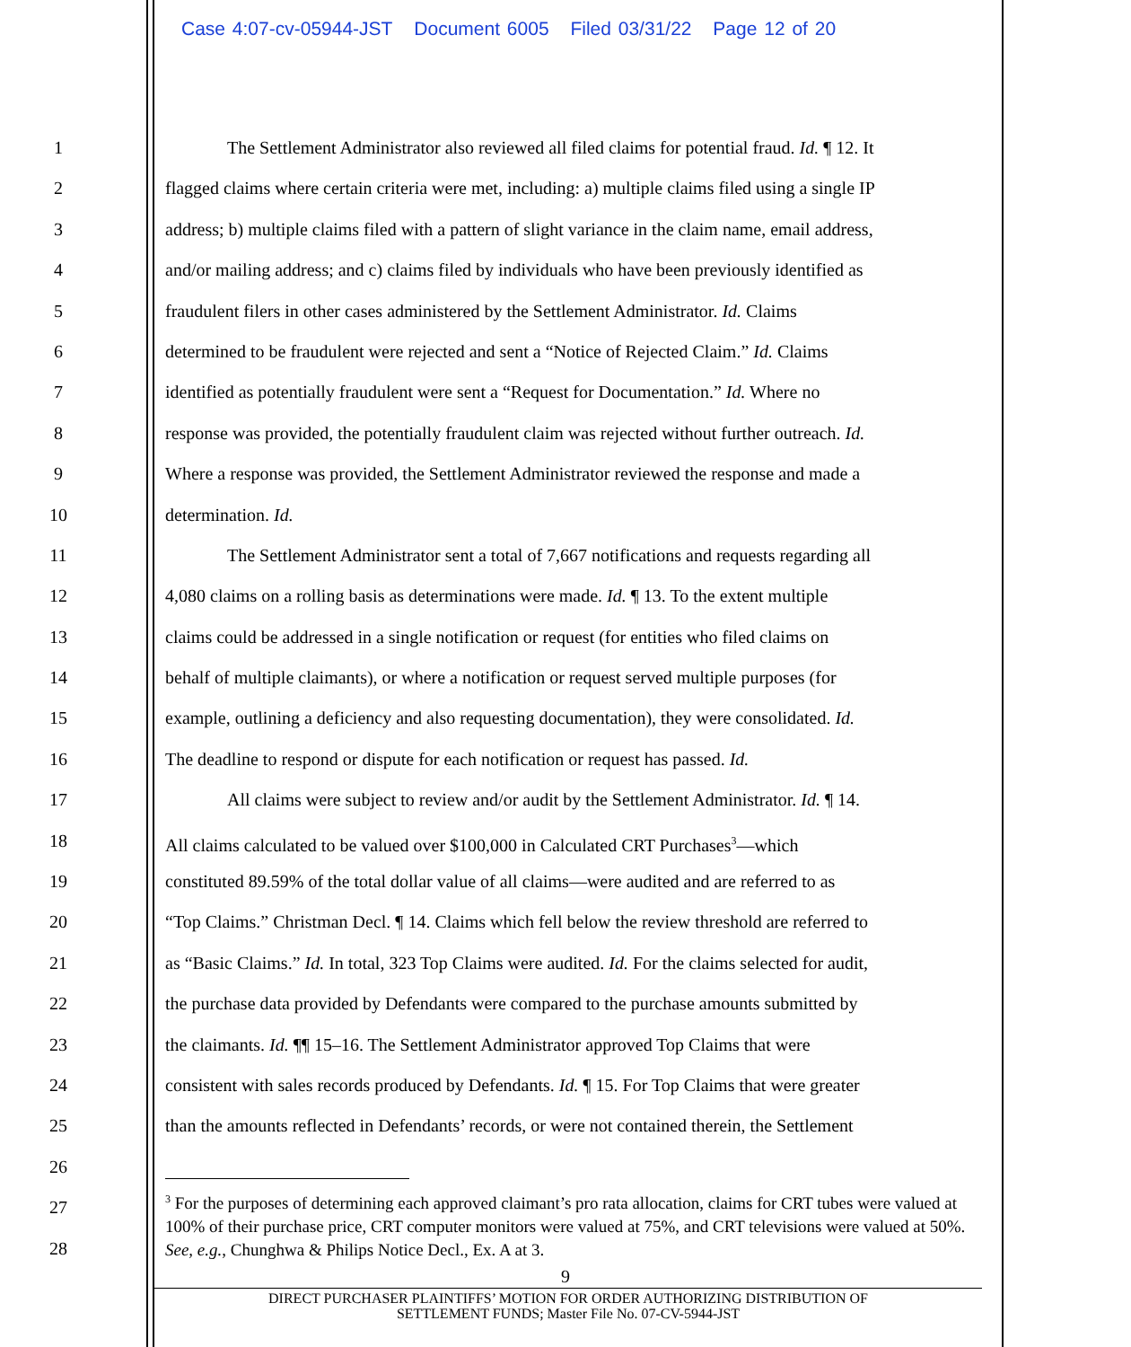Case 4:07-cv-05944-JST Document 6005 Filed 03/31/22 Page 12 of 20
1 The Settlement Administrator also reviewed all filed claims for potential fraud. Id. ¶ 12. It
2 flagged claims where certain criteria were met, including: a) multiple claims filed using a single IP
3 address; b) multiple claims filed with a pattern of slight variance in the claim name, email address,
4 and/or mailing address; and c) claims filed by individuals who have been previously identified as
5 fraudulent filers in other cases administered by the Settlement Administrator. Id. Claims
6 determined to be fraudulent were rejected and sent a “Notice of Rejected Claim.” Id. Claims
7 identified as potentially fraudulent were sent a “Request for Documentation.” Id. Where no
8 response was provided, the potentially fraudulent claim was rejected without further outreach. Id.
9 Where a response was provided, the Settlement Administrator reviewed the response and made a
10 determination. Id.
11 The Settlement Administrator sent a total of 7,667 notifications and requests regarding all
12 4,080 claims on a rolling basis as determinations were made. Id. ¶ 13. To the extent multiple
13 claims could be addressed in a single notification or request (for entities who filed claims on
14 behalf of multiple claimants), or where a notification or request served multiple purposes (for
15 example, outlining a deficiency and also requesting documentation), they were consolidated. Id.
16 The deadline to respond or dispute for each notification or request has passed. Id.
17 All claims were subject to review and/or audit by the Settlement Administrator. Id. ¶ 14.
18 All claims calculated to be valued over $100,000 in Calculated CRT Purchases<sup>3</sup>—which
19 constituted 89.59% of the total dollar value of all claims—were audited and are referred to as
20 “Top Claims.” Christman Decl. ¶ 14. Claims which fell below the review threshold are referred to
21 as “Basic Claims.” Id. In total, 323 Top Claims were audited. Id. For the claims selected for audit,
22 the purchase data provided by Defendants were compared to the purchase amounts submitted by
23 the claimants. Id. ¶¶ 15–16. The Settlement Administrator approved Top Claims that were
24 consistent with sales records produced by Defendants. Id. ¶ 15. For Top Claims that were greater
25 than the amounts reflected in Defendants’ records, or were not contained therein, the Settlement
26
27
28
<sup>3</sup> For the purposes of determining each approved claimant’s pro rata allocation, claims for CRT tubes were valued at 100% of their purchase price, CRT computer monitors were valued at 75%, and CRT televisions were valued at 50%. See, e.g., Chunghwa & Philips Notice Decl., Ex. A at 3.
9
DIRECT PURCHASER PLAINTIFFS’ MOTION FOR ORDER AUTHORIZING DISTRIBUTION OF
SETTLEMENT FUNDS; Master File No. 07-CV-5944-JST